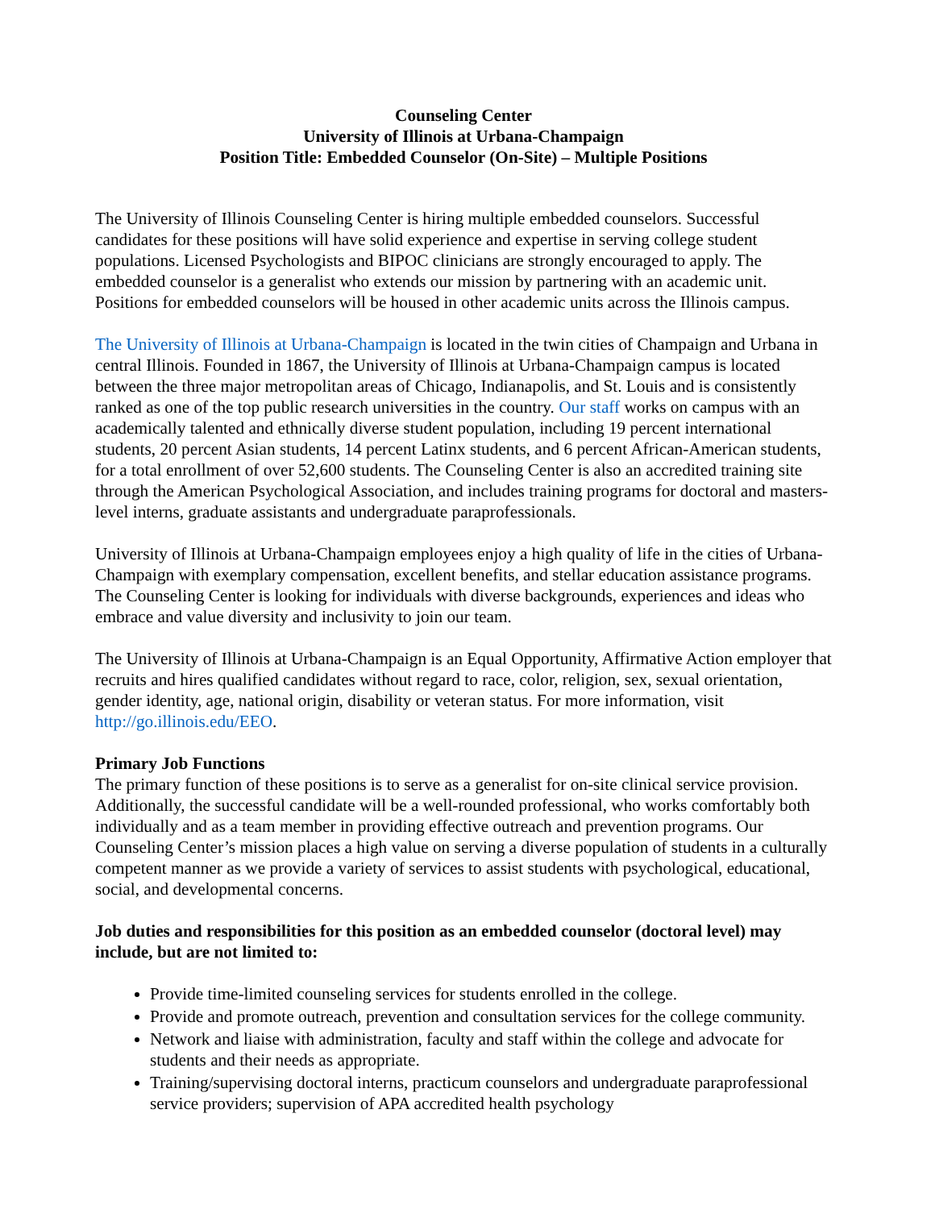Counseling Center
University of Illinois at Urbana-Champaign
Position Title: Embedded Counselor (On-Site) – Multiple Positions
The University of Illinois Counseling Center is hiring multiple embedded counselors. Successful candidates for these positions will have solid experience and expertise in serving college student populations. Licensed Psychologists and BIPOC clinicians are strongly encouraged to apply. The embedded counselor is a generalist who extends our mission by partnering with an academic unit. Positions for embedded counselors will be housed in other academic units across the Illinois campus.
The University of Illinois at Urbana-Champaign is located in the twin cities of Champaign and Urbana in central Illinois. Founded in 1867, the University of Illinois at Urbana-Champaign campus is located between the three major metropolitan areas of Chicago, Indianapolis, and St. Louis and is consistently ranked as one of the top public research universities in the country. Our staff works on campus with an academically talented and ethnically diverse student population, including 19 percent international students, 20 percent Asian students, 14 percent Latinx students, and 6 percent African-American students, for a total enrollment of over 52,600 students. The Counseling Center is also an accredited training site through the American Psychological Association, and includes training programs for doctoral and masters-level interns, graduate assistants and undergraduate paraprofessionals.
University of Illinois at Urbana-Champaign employees enjoy a high quality of life in the cities of Urbana-Champaign with exemplary compensation, excellent benefits, and stellar education assistance programs. The Counseling Center is looking for individuals with diverse backgrounds, experiences and ideas who embrace and value diversity and inclusivity to join our team.
The University of Illinois at Urbana-Champaign is an Equal Opportunity, Affirmative Action employer that recruits and hires qualified candidates without regard to race, color, religion, sex, sexual orientation, gender identity, age, national origin, disability or veteran status. For more information, visit http://go.illinois.edu/EEO.
Primary Job Functions
The primary function of these positions is to serve as a generalist for on-site clinical service provision. Additionally, the successful candidate will be a well-rounded professional, who works comfortably both individually and as a team member in providing effective outreach and prevention programs. Our Counseling Center’s mission places a high value on serving a diverse population of students in a culturally competent manner as we provide a variety of services to assist students with psychological, educational, social, and developmental concerns.
Job duties and responsibilities for this position as an embedded counselor (doctoral level) may include, but are not limited to:
Provide time-limited counseling services for students enrolled in the college.
Provide and promote outreach, prevention and consultation services for the college community.
Network and liaise with administration, faculty and staff within the college and advocate for students and their needs as appropriate.
Training/supervising doctoral interns, practicum counselors and undergraduate paraprofessional service providers; supervision of APA accredited health psychology